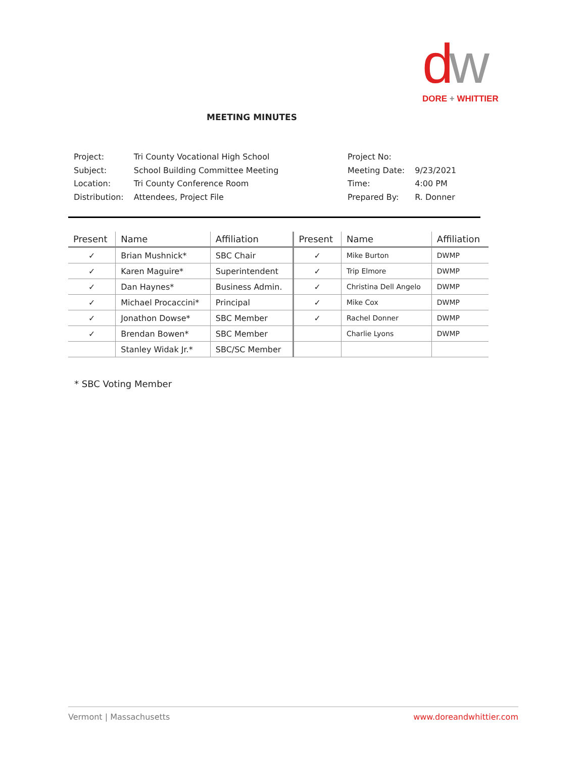dw
DORE + WHITTIER
MEETING MINUTES
| Project: | Tri County Vocational High School |
| Subject: | School Building Committee Meeting |
| Location: | Tri County Conference Room |
| Distribution: | Attendees, Project File |
| Project No: | |
| Meeting Date: | 9/23/2021 |
| Time: | 4:00 PM |
| Prepared By: | R. Donner |
| Present | Name | Affiliation | Present | Name | Affiliation |
| --- | --- | --- | --- | --- | --- |
| ✓ | Brian Mushnick* | SBC Chair | ✓ | Mike Burton | DWMP |
| ✓ | Karen Maguire* | Superintendent | ✓ | Trip Elmore | DWMP |
| ✓ | Dan Haynes* | Business Admin. | ✓ | Christina Dell Angelo | DWMP |
| ✓ | Michael Procaccini* | Principal | ✓ | Mike Cox | DWMP |
| ✓ | Jonathon Dowse* | SBC Member | ✓ | Rachel Donner | DWMP |
| ✓ | Brendan Bowen* | SBC Member | | Charlie Lyons | DWMP |
| | Stanley Widak Jr.* | SBC/SC Member | | | |
* SBC Voting Member
Vermont | Massachusetts www.doreandwhittier.com